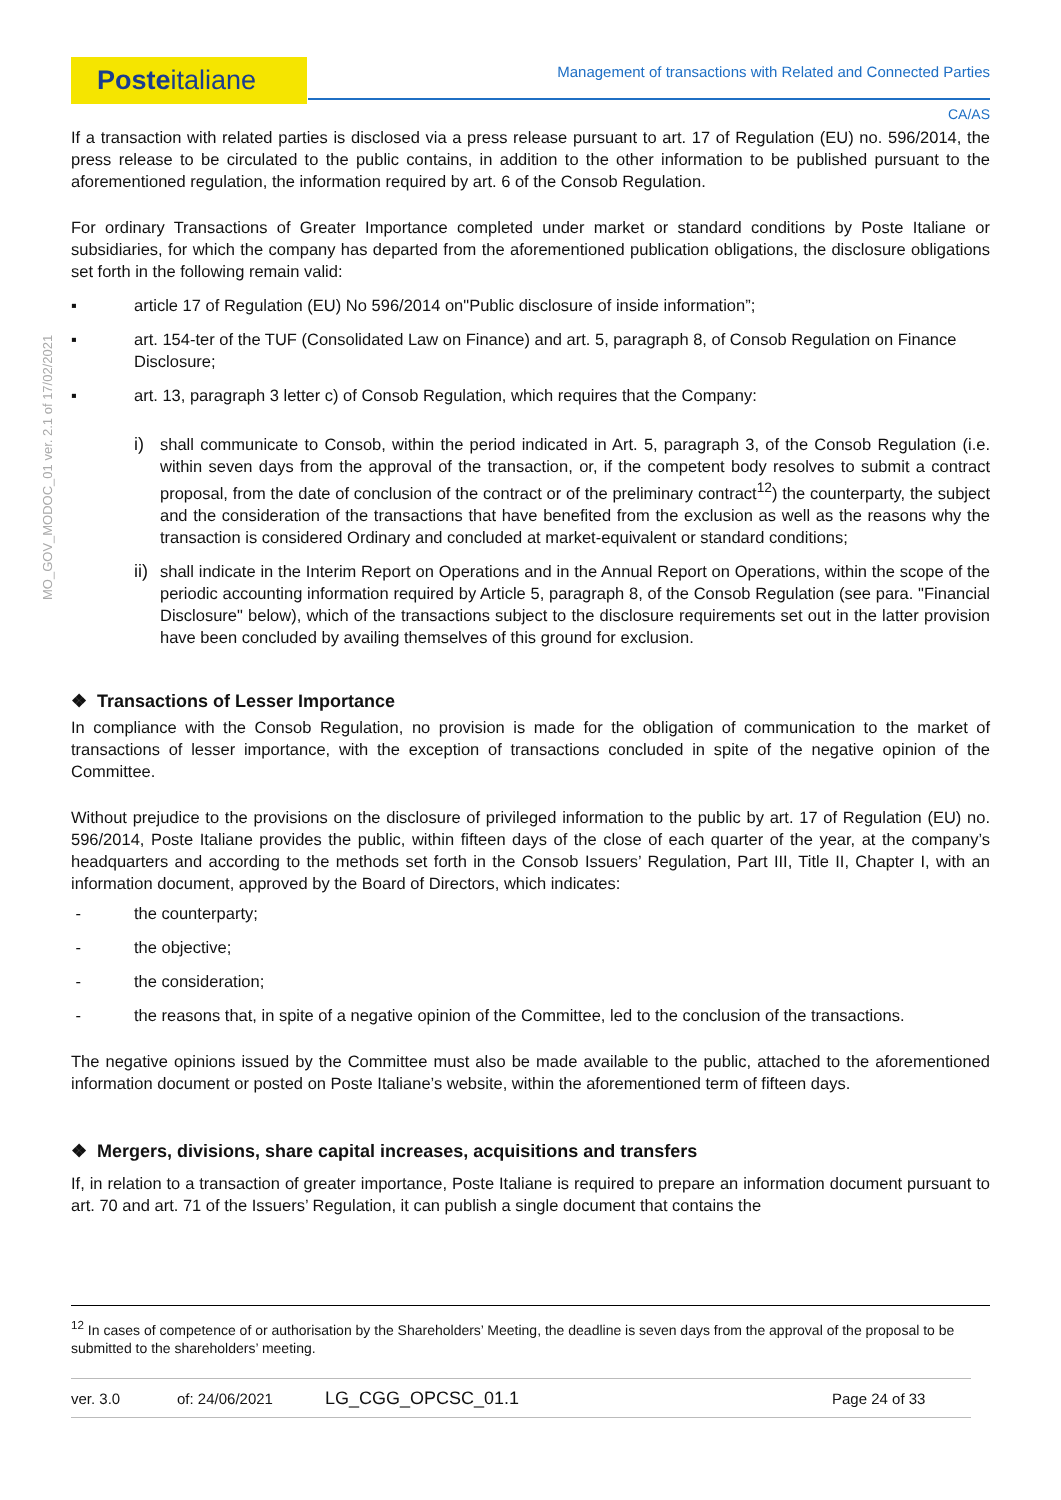Posteitaliane Management of transactions with Related and Connected Parties
CA/AS
MO_GOV_MODOC_01 ver. 2.1 of 17/02/2021
If a transaction with related parties is disclosed via a press release pursuant to art. 17 of Regulation (EU) no. 596/2014, the press release to be circulated to the public contains, in addition to the other information to be published pursuant to the aforementioned regulation, the information required by art. 6 of the Consob Regulation.
For ordinary Transactions of Greater Importance completed under market or standard conditions by Poste Italiane or subsidiaries, for which the company has departed from the aforementioned publication obligations, the disclosure obligations set forth in the following remain valid:
▪ article 17 of Regulation (EU) No 596/2014 on"Public disclosure of inside information”;
▪ art. 154-ter of the TUF (Consolidated Law on Finance) and art. 5, paragraph 8, of Consob Regulation on Finance Disclosure;
▪ art. 13, paragraph 3 letter c) of Consob Regulation, which requires that the Company:
i) shall communicate to Consob, within the period indicated in Art. 5, paragraph 3, of the Consob Regulation (i.e. within seven days from the approval of the transaction, or, if the competent body resolves to submit a contract proposal, from the date of conclusion of the contract or of the preliminary contract<sup>12</sup>) the counterparty, the subject and the consideration of the transactions that have benefited from the exclusion as well as the reasons why the transaction is considered Ordinary and concluded at market-equivalent or standard conditions;
ii) shall indicate in the Interim Report on Operations and in the Annual Report on Operations, within the scope of the periodic accounting information required by Article 5, paragraph 8, of the Consob Regulation (see para. "Financial Disclosure" below), which of the transactions subject to the disclosure requirements set out in the latter provision have been concluded by availing themselves of this ground for exclusion.
❖ Transactions of Lesser Importance
In compliance with the Consob Regulation, no provision is made for the obligation of communication to the market of transactions of lesser importance, with the exception of transactions concluded in spite of the negative opinion of the Committee.
Without prejudice to the provisions on the disclosure of privileged information to the public by art. 17 of Regulation (EU) no. 596/2014, Poste Italiane provides the public, within fifteen days of the close of each quarter of the year, at the company’s headquarters and according to the methods set forth in the Consob Issuers’ Regulation, Part III, Title II, Chapter I, with an information document, approved by the Board of Directors, which indicates:
- the counterparty;
- the objective;
- the consideration;
- the reasons that, in spite of a negative opinion of the Committee, led to the conclusion of the transactions.
The negative opinions issued by the Committee must also be made available to the public, attached to the aforementioned information document or posted on Poste Italiane’s website, within the aforementioned term of fifteen days.
❖ Mergers, divisions, share capital increases, acquisitions and transfers
If, in relation to a transaction of greater importance, Poste Italiane is required to prepare an information document pursuant to art. 70 and art. 71 of the Issuers’ Regulation, it can publish a single document that contains the
<sup>12</sup> In cases of competence of or authorisation by the Shareholders’ Meeting, the deadline is seven days from the approval of the proposal to be submitted to the shareholders’ meeting.
ver. 3.0 of: 24/06/2021 LG_CGG_OPCSC_01.1 Page 24 of 33